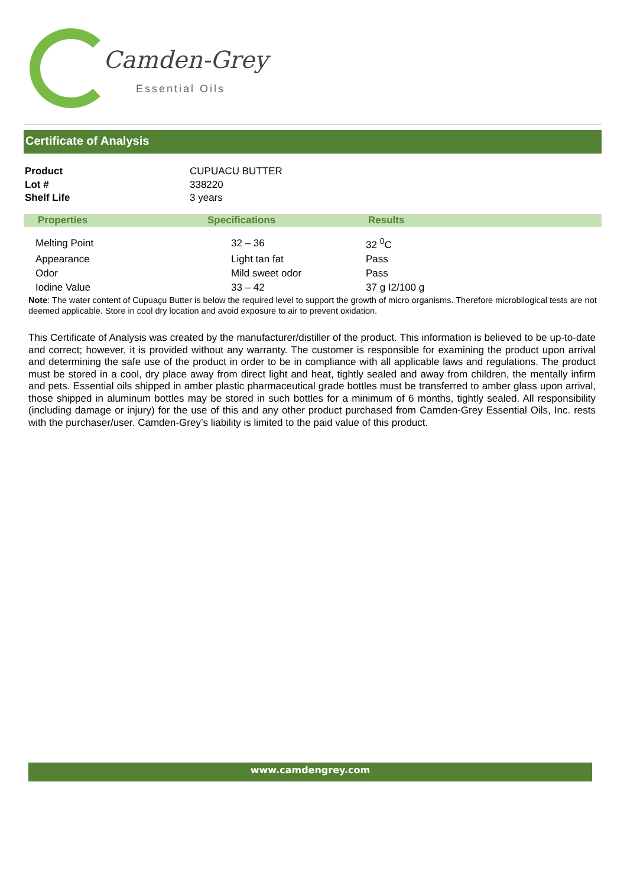Camden-Grey
Essential Oils
Certificate of Analysis
| Product | CUPUACU BUTTER |
| Lot # | 338220 |
| Shelf Life | 3 years |
| Properties | Specifications | Results |
| --- | --- | --- |
| Melting Point | 32 – 36 | 32 <sup>0</sup>C |
| Appearance | Light tan fat | Pass |
| Odor | Mild sweet odor | Pass |
| Iodine Value | 33 – 42 | 37 g I2/100 g |
Note: The water content of Cupuaçu Butter is below the required level to support the growth of micro organisms. Therefore microbilogical tests are not deemed applicable. Store in cool dry location and avoid exposure to air to prevent oxidation.
This Certificate of Analysis was created by the manufacturer/distiller of the product. This information is believed to be up-to-date and correct; however, it is provided without any warranty. The customer is responsible for examining the product upon arrival and determining the safe use of the product in order to be in compliance with all applicable laws and regulations. The product must be stored in a cool, dry place away from direct light and heat, tightly sealed and away from children, the mentally infirm and pets. Essential oils shipped in amber plastic pharmaceutical grade bottles must be transferred to amber glass upon arrival, those shipped in aluminum bottles may be stored in such bottles for a minimum of 6 months, tightly sealed. All responsibility (including damage or injury) for the use of this and any other product purchased from Camden-Grey Essential Oils, Inc. rests with the purchaser/user. Camden-Grey’s liability is limited to the paid value of this product.
www.camdengrey.com